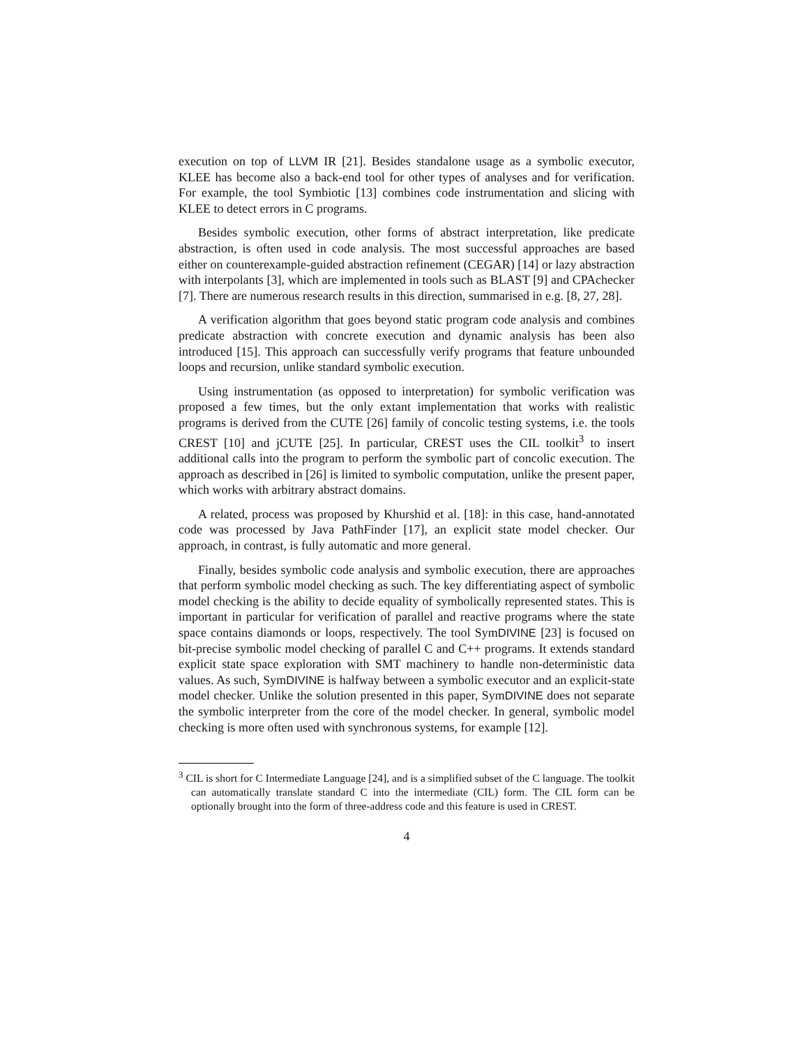execution on top of LLVM IR [21]. Besides standalone usage as a symbolic executor, KLEE has become also a back-end tool for other types of analyses and for verification. For example, the tool Symbiotic [13] combines code instrumentation and slicing with KLEE to detect errors in C programs.
Besides symbolic execution, other forms of abstract interpretation, like predicate abstraction, is often used in code analysis. The most successful approaches are based either on counterexample-guided abstraction refinement (CEGAR) [14] or lazy abstraction with interpolants [3], which are implemented in tools such as BLAST [9] and CPAchecker [7]. There are numerous research results in this direction, summarised in e.g. [8, 27, 28].
A verification algorithm that goes beyond static program code analysis and combines predicate abstraction with concrete execution and dynamic analysis has been also introduced [15]. This approach can successfully verify programs that feature unbounded loops and recursion, unlike standard symbolic execution.
Using instrumentation (as opposed to interpretation) for symbolic verification was proposed a few times, but the only extant implementation that works with realistic programs is derived from the CUTE [26] family of concolic testing systems, i.e. the tools CREST [10] and jCUTE [25]. In particular, CREST uses the CIL toolkit<sup>3</sup> to insert additional calls into the program to perform the symbolic part of concolic execution. The approach as described in [26] is limited to symbolic computation, unlike the present paper, which works with arbitrary abstract domains.
A related, process was proposed by Khurshid et al. [18]: in this case, hand-annotated code was processed by Java PathFinder [17], an explicit state model checker. Our approach, in contrast, is fully automatic and more general.
Finally, besides symbolic code analysis and symbolic execution, there are approaches that perform symbolic model checking as such. The key differentiating aspect of symbolic model checking is the ability to decide equality of symbolically represented states. This is important in particular for verification of parallel and reactive programs where the state space contains diamonds or loops, respectively. The tool SymDIVINE [23] is focused on bit-precise symbolic model checking of parallel C and C++ programs. It extends standard explicit state space exploration with SMT machinery to handle non-deterministic data values. As such, SymDIVINE is halfway between a symbolic executor and an explicit-state model checker. Unlike the solution presented in this paper, SymDIVINE does not separate the symbolic interpreter from the core of the model checker. In general, symbolic model checking is more often used with synchronous systems, for example [12].
<sup>3</sup> CIL is short for C Intermediate Language [24], and is a simplified subset of the C language. The toolkit can automatically translate standard C into the intermediate (CIL) form. The CIL form can be optionally brought into the form of three-address code and this feature is used in CREST.
4